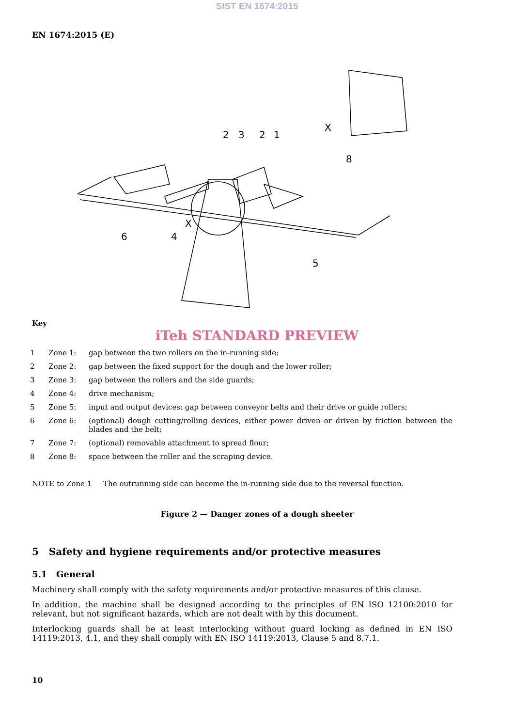SIST EN 1674:2015
EN 1674:2015 (E)
2
3
2
1
X
8
X
6
4
5
Key
iTeh STANDARD PREVIEW
1 Zone 1: gap between the two rollers on the in-running side;
2 Zone 2: gap between the fixed support for the dough and the lower roller;
3 Zone 3: gap between the rollers and the side guards;
4 Zone 4: drive mechanism;
5 Zone 5: input and output devices: gap between conveyor belts and their drive or guide rollers;
6 Zone 6: (optional) dough cutting/rolling devices, either power driven or driven by friction between the blades and the belt;
7 Zone 7: (optional) removable attachment to spread flour;
8 Zone 8: space between the roller and the scraping device.
NOTE to Zone 1 The outrunning side can become the in-running side due to the reversal function.
Figure 2 — Danger zones of a dough sheeter
5 Safety and hygiene requirements and/or protective measures
5.1 General
Machinery shall comply with the safety requirements and/or protective measures of this clause.
In addition, the machine shall be designed according to the principles of EN ISO 12100:2010 for relevant, but not significant hazards, which are not dealt with by this document.
Interlocking guards shall be at least interlocking without guard locking as defined in EN ISO 14119:2013, 4.1, and they shall comply with EN ISO 14119:2013, Clause 5 and 8.7.1.
10